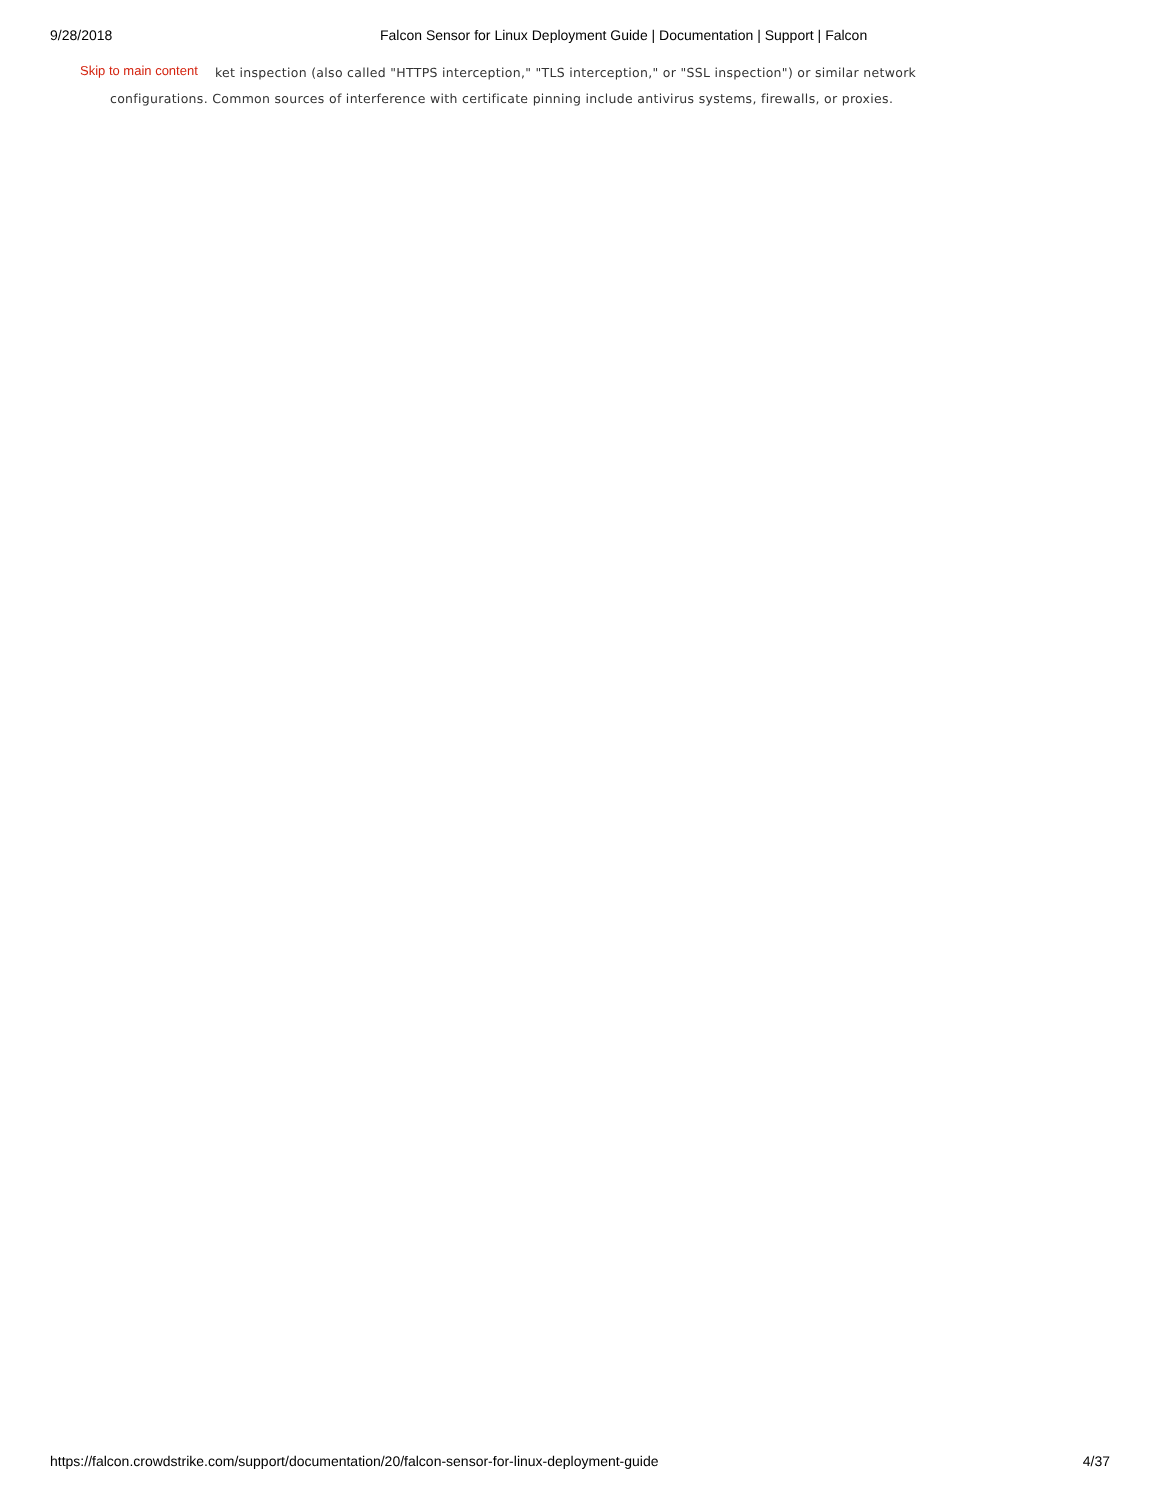9/28/2018 Falcon Sensor for Linux Deployment Guide | Documentation | Support | Falcon
Skip to main content
ket inspection (also called "HTTPS interception," "TLS interception," or "SSL inspection") or similar network
configurations. Common sources of interference with certificate pinning include antivirus systems, firewalls, or proxies.
https://falcon.crowdstrike.com/support/documentation/20/falcon-sensor-for-linux-deployment-guide 4/37